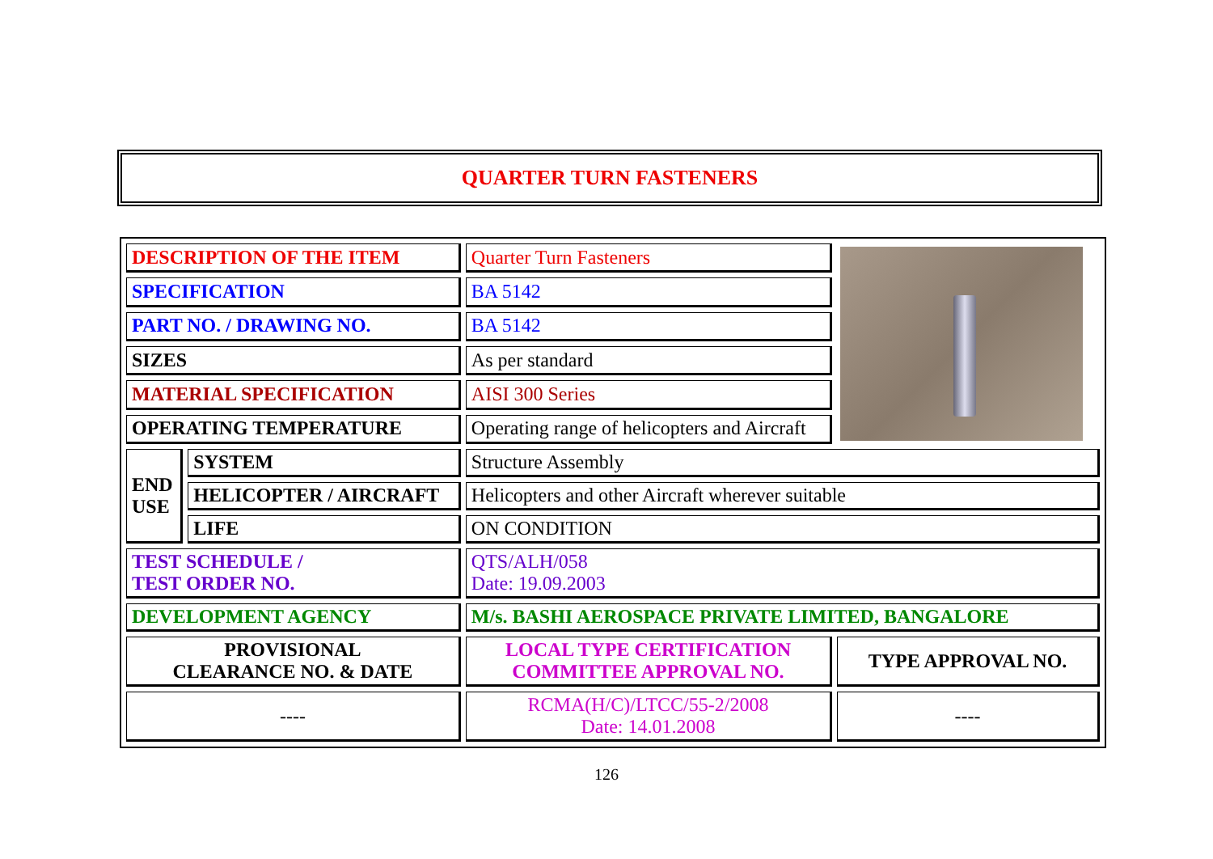QUARTER TURN FASTENERS
| DESCRIPTION OF THE ITEM | | Quarter Turn Fasteners | |
| SPECIFICATION | | BA 5142 | |
| PART NO. / DRAWING NO. | | BA 5142 | |
| SIZES | | As per standard | |
| MATERIAL SPECIFICATION | | AISI 300 Series | |
| OPERATING TEMPERATURE | | Operating range of helicopters and Aircraft | |
| END USE | SYSTEM | Structure Assembly | |
| | HELICOPTER / AIRCRAFT | Helicopters and other Aircraft wherever suitable | |
| | LIFE | ON CONDITION | |
| TEST SCHEDULE / TEST ORDER NO. | | QTS/ALH/058 Date: 19.09.2003 | |
| DEVELOPMENT AGENCY | | M/s. BASHI AEROSPACE PRIVATE LIMITED, BANGALORE | |
| PROVISIONAL CLEARANCE NO. & DATE | | LOCAL TYPE CERTIFICATION COMMITTEE APPROVAL NO. | TYPE APPROVAL NO. |
| ---- | | RCMA(H/C)/LTCC/55-2/2008 Date: 14.01.2008 | ---- |
126